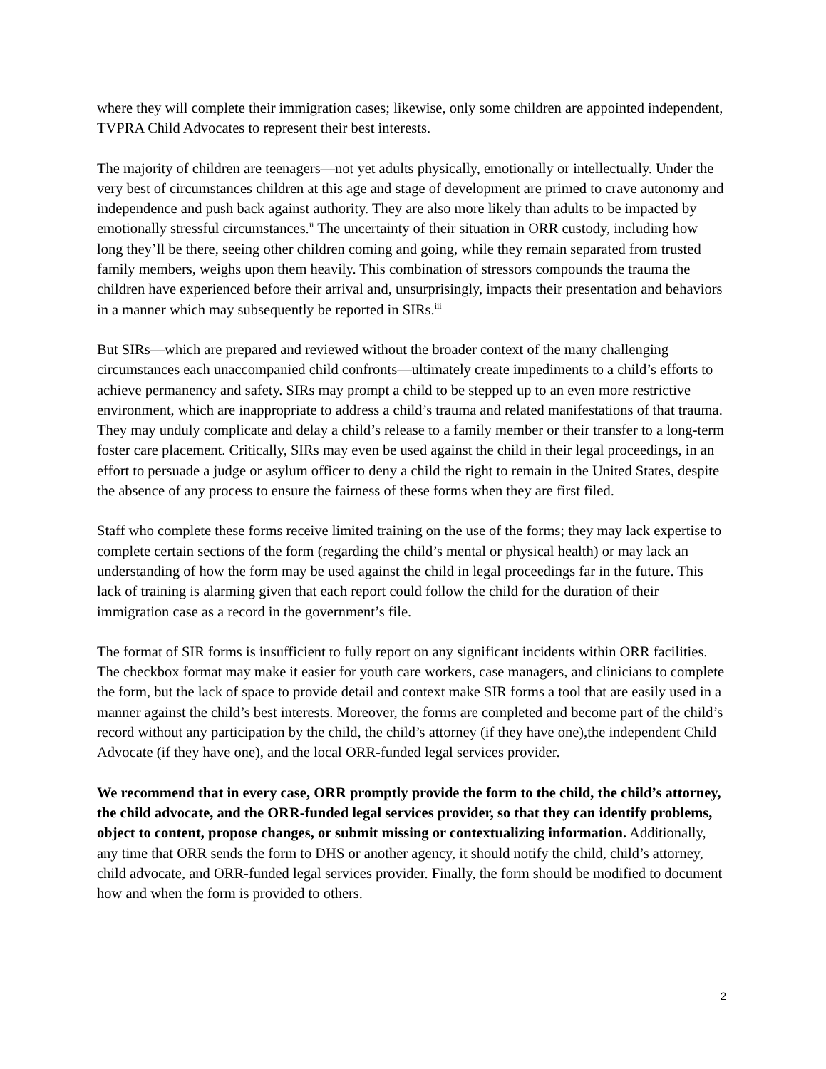where they will complete their immigration cases; likewise, only some children are appointed independent, TVPRA Child Advocates to represent their best interests.
The majority of children are teenagers—not yet adults physically, emotionally or intellectually. Under the very best of circumstances children at this age and stage of development are primed to crave autonomy and independence and push back against authority. They are also more likely than adults to be impacted by emotionally stressful circumstances.<sup>ii</sup> The uncertainty of their situation in ORR custody, including how long they’ll be there, seeing other children coming and going, while they remain separated from trusted family members, weighs upon them heavily. This combination of stressors compounds the trauma the children have experienced before their arrival and, unsurprisingly, impacts their presentation and behaviors in a manner which may subsequently be reported in SIRs.<sup>iii</sup>
But SIRs—which are prepared and reviewed without the broader context of the many challenging circumstances each unaccompanied child confronts—ultimately create impediments to a child’s efforts to achieve permanency and safety. SIRs may prompt a child to be stepped up to an even more restrictive environment, which are inappropriate to address a child’s trauma and related manifestations of that trauma. They may unduly complicate and delay a child’s release to a family member or their transfer to a long-term foster care placement. Critically, SIRs may even be used against the child in their legal proceedings, in an effort to persuade a judge or asylum officer to deny a child the right to remain in the United States, despite the absence of any process to ensure the fairness of these forms when they are first filed.
Staff who complete these forms receive limited training on the use of the forms; they may lack expertise to complete certain sections of the form (regarding the child’s mental or physical health) or may lack an understanding of how the form may be used against the child in legal proceedings far in the future. This lack of training is alarming given that each report could follow the child for the duration of their immigration case as a record in the government’s file.
The format of SIR forms is insufficient to fully report on any significant incidents within ORR facilities. The checkbox format may make it easier for youth care workers, case managers, and clinicians to complete the form, but the lack of space to provide detail and context make SIR forms a tool that are easily used in a manner against the child’s best interests. Moreover, the forms are completed and become part of the child’s record without any participation by the child, the child’s attorney (if they have one),the independent Child Advocate (if they have one), and the local ORR-funded legal services provider.
We recommend that in every case, ORR promptly provide the form to the child, the child’s attorney, the child advocate, and the ORR-funded legal services provider, so that they can identify problems, object to content, propose changes, or submit missing or contextualizing information. Additionally, any time that ORR sends the form to DHS or another agency, it should notify the child, child’s attorney, child advocate, and ORR-funded legal services provider. Finally, the form should be modified to document how and when the form is provided to others.
2